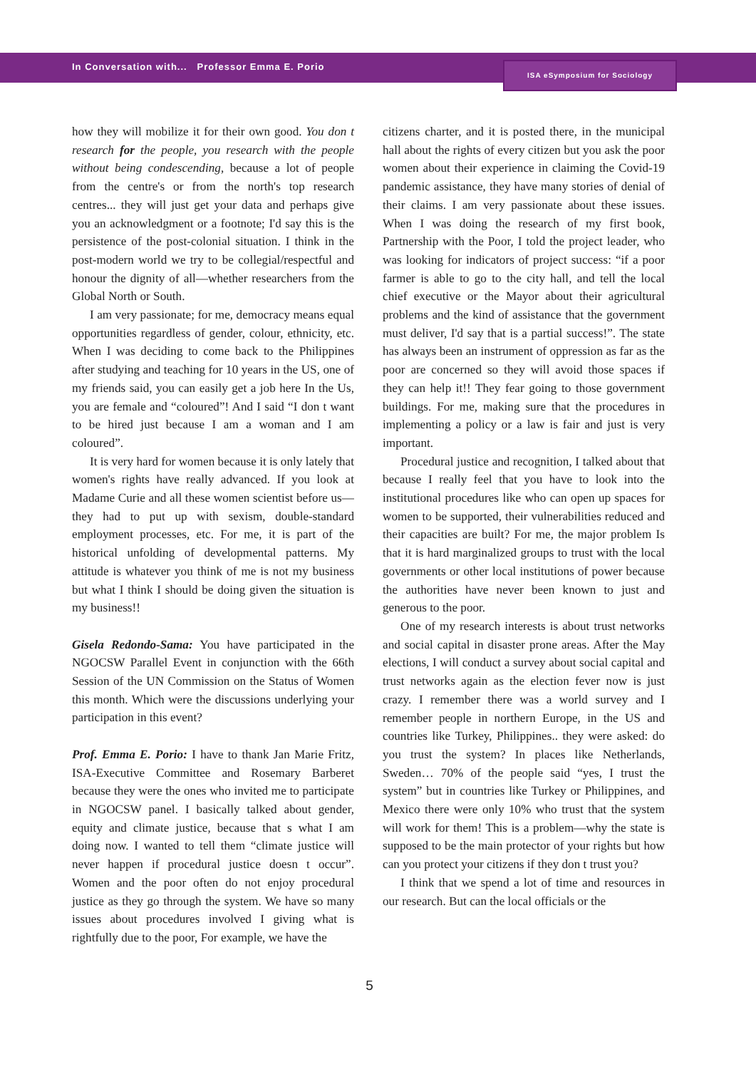ISA eSymposium for Sociology
In Conversation with... Professor Emma E. Porio
how they will mobilize it for their own good. You don t research for the people, you research with the people without being condescending, because a lot of people from the centre's or from the north's top research centres... they will just get your data and perhaps give you an acknowledgment or a footnote; I'd say this is the persistence of the post-colonial situation. I think in the post-modern world we try to be collegial/respectful and honour the dignity of all—whether researchers from the Global North or South.
I am very passionate; for me, democracy means equal opportunities regardless of gender, colour, ethnicity, etc. When I was deciding to come back to the Philippines after studying and teaching for 10 years in the US, one of my friends said, you can easily get a job here In the Us, you are female and “coloured”! And I said “I don t want to be hired just because I am a woman and I am coloured”.
It is very hard for women because it is only lately that women's rights have really advanced. If you look at Madame Curie and all these women scientist before us—they had to put up with sexism, double-standard employment processes, etc. For me, it is part of the historical unfolding of developmental patterns. My attitude is whatever you think of me is not my business but what I think I should be doing given the situation is my business!!
Gisela Redondo-Sama: You have participated in the NGOCSW Parallel Event in conjunction with the 66th Session of the UN Commission on the Status of Women this month. Which were the discussions underlying your participation in this event?
Prof. Emma E. Porio: I have to thank Jan Marie Fritz, ISA-Executive Committee and Rosemary Barberet because they were the ones who invited me to participate in NGOCSW panel. I basically talked about gender, equity and climate justice, because that s what I am doing now. I wanted to tell them “climate justice will never happen if procedural justice doesn t occur”. Women and the poor often do not enjoy procedural justice as they go through the system. We have so many issues about procedures involved I giving what is rightfully due to the poor, For example, we have the
citizens charter, and it is posted there, in the municipal hall about the rights of every citizen but you ask the poor women about their experience in claiming the Covid-19 pandemic assistance, they have many stories of denial of their claims. I am very passionate about these issues. When I was doing the research of my first book, Partnership with the Poor, I told the project leader, who was looking for indicators of project success: “if a poor farmer is able to go to the city hall, and tell the local chief executive or the Mayor about their agricultural problems and the kind of assistance that the government must deliver, I'd say that is a partial success!”. The state has always been an instrument of oppression as far as the poor are concerned so they will avoid those spaces if they can help it!! They fear going to those government buildings. For me, making sure that the procedures in implementing a policy or a law is fair and just is very important.
Procedural justice and recognition, I talked about that because I really feel that you have to look into the institutional procedures like who can open up spaces for women to be supported, their vulnerabilities reduced and their capacities are built? For me, the major problem Is that it is hard marginalized groups to trust with the local governments or other local institutions of power because the authorities have never been known to just and generous to the poor.
One of my research interests is about trust networks and social capital in disaster prone areas. After the May elections, I will conduct a survey about social capital and trust networks again as the election fever now is just crazy. I remember there was a world survey and I remember people in northern Europe, in the US and countries like Turkey, Philippines.. they were asked: do you trust the system? In places like Netherlands, Sweden… 70% of the people said “yes, I trust the system” but in countries like Turkey or Philippines, and Mexico there were only 10% who trust that the system will work for them! This is a problem—why the state is supposed to be the main protector of your rights but how can you protect your citizens if they don t trust you?
I think that we spend a lot of time and resources in our research. But can the local officials or the
5